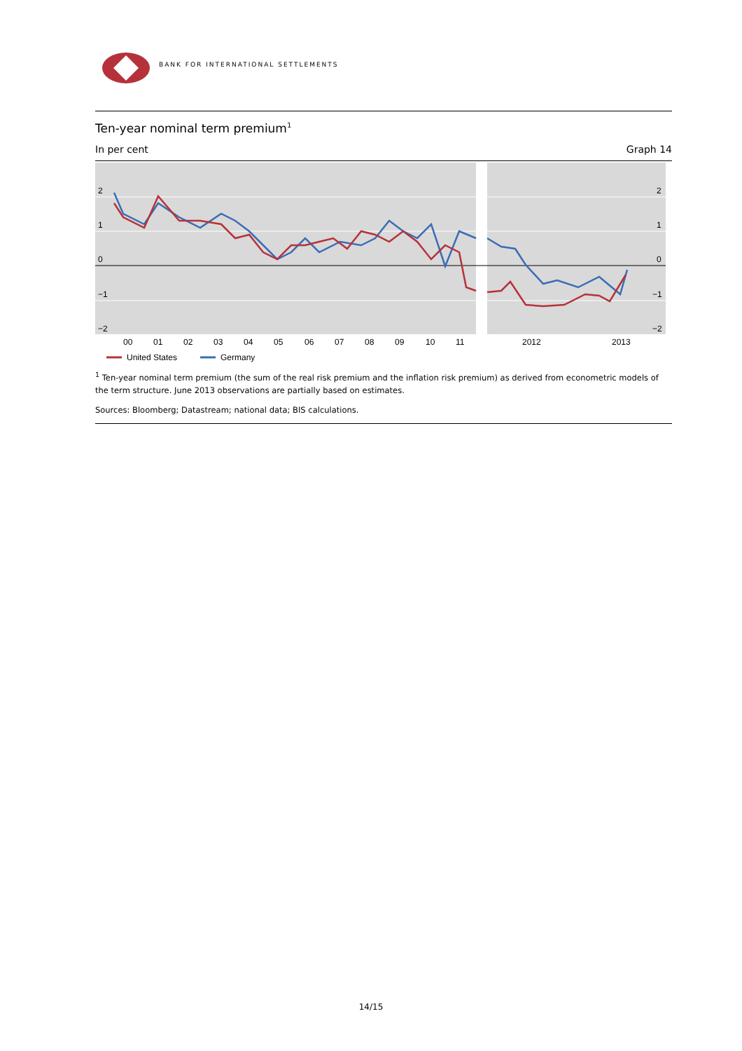BANK FOR INTERNATIONAL SETTLEMENTS
Ten-year nominal term premium<sup>1</sup>
In per cent Graph 14
2
1
0
−1
−2
2
1
0
−1
−2
00
01
02
03
04
05
06
07
08
09
10
11
2012
2013
United States
Germany
<sup>1</sup> Ten-year nominal term premium (the sum of the real risk premium and the inflation risk premium) as derived from econometric models of the term structure. June 2013 observations are partially based on estimates.
Sources: Bloomberg; Datastream; national data; BIS calculations.
14/15